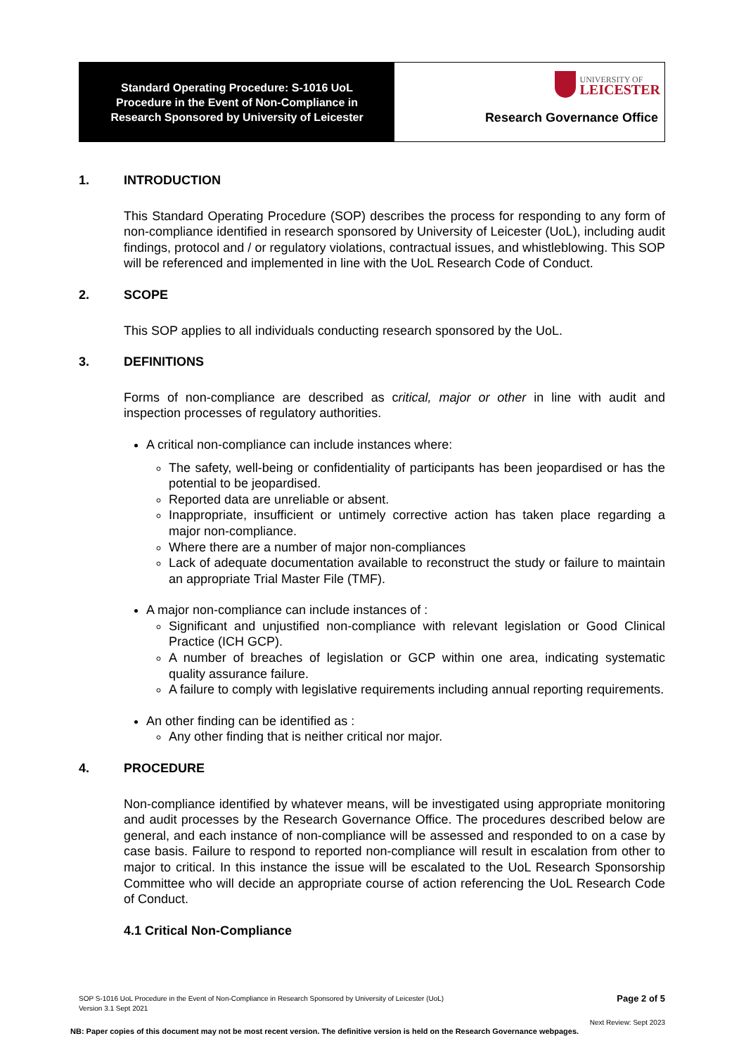Standard Operating Procedure: S-1016 UoL
Procedure in the Event of Non-Compliance in
Research Sponsored by University of Leicester
UNIVERSITY OF
LEICESTER
Research Governance Office
1. INTRODUCTION
This Standard Operating Procedure (SOP) describes the process for responding to any form of non-compliance identified in research sponsored by University of Leicester (UoL), including audit findings, protocol and / or regulatory violations, contractual issues, and whistleblowing. This SOP will be referenced and implemented in line with the UoL Research Code of Conduct.
2. SCOPE
This SOP applies to all individuals conducting research sponsored by the UoL.
3. DEFINITIONS
Forms of non-compliance are described as critical, major or other in line with audit and inspection processes of regulatory authorities.
A critical non-compliance can include instances where:
The safety, well-being or confidentiality of participants has been jeopardised or has the potential to be jeopardised.
Reported data are unreliable or absent.
Inappropriate, insufficient or untimely corrective action has taken place regarding a major non-compliance.
Where there are a number of major non-compliances
Lack of adequate documentation available to reconstruct the study or failure to maintain an appropriate Trial Master File (TMF).
A major non-compliance can include instances of :
Significant and unjustified non-compliance with relevant legislation or Good Clinical Practice (ICH GCP).
A number of breaches of legislation or GCP within one area, indicating systematic quality assurance failure.
A failure to comply with legislative requirements including annual reporting requirements.
An other finding can be identified as :
Any other finding that is neither critical nor major.
4. PROCEDURE
Non-compliance identified by whatever means, will be investigated using appropriate monitoring and audit processes by the Research Governance Office. The procedures described below are general, and each instance of non-compliance will be assessed and responded to on a case by case basis. Failure to respond to reported non-compliance will result in escalation from other to major to critical. In this instance the issue will be escalated to the UoL Research Sponsorship Committee who will decide an appropriate course of action referencing the UoL Research Code of Conduct.
4.1 Critical Non-Compliance
SOP S-1016 UoL Procedure in the Event of Non-Compliance in Research Sponsored by University of Leicester (UoL)
Version 3.1 Sept 2021
Page 2 of 5
Next Review: Sept 2023
NB: Paper copies of this document may not be most recent version. The definitive version is held on the Research Governance webpages.